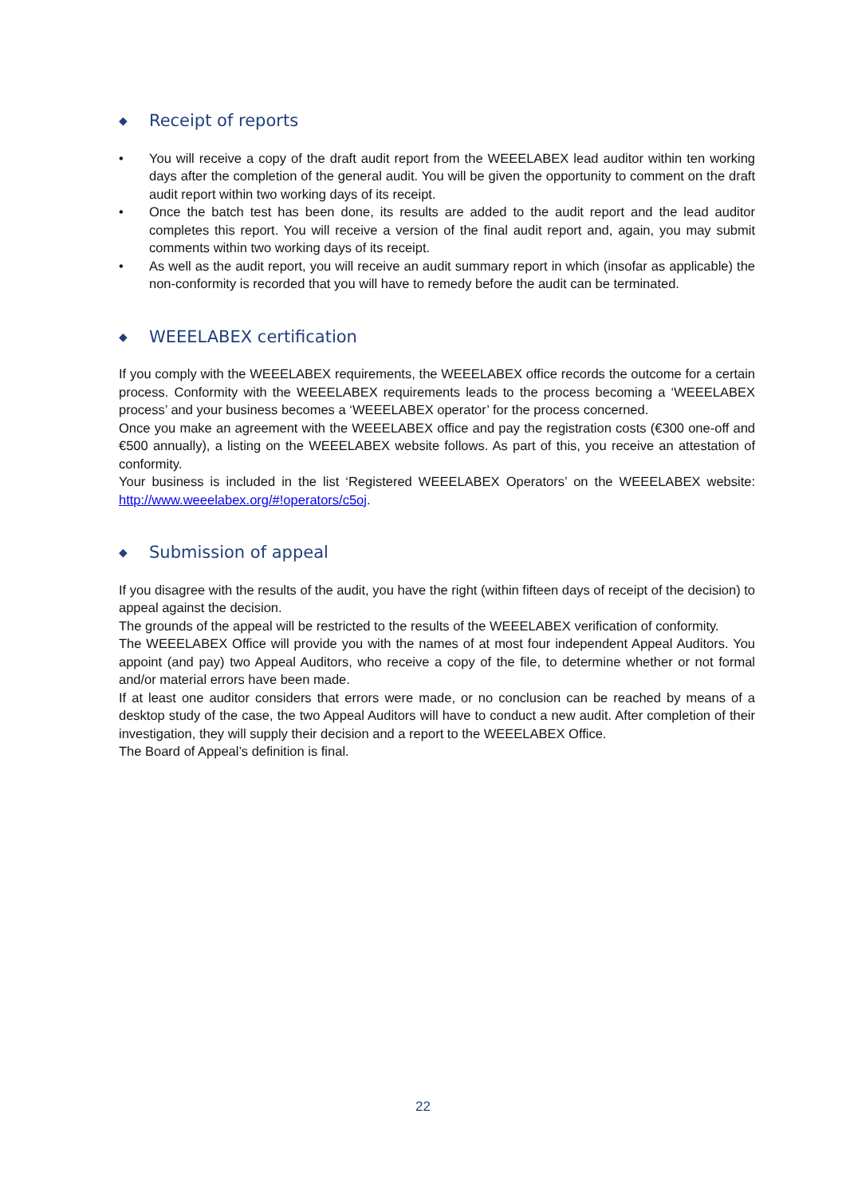◆ Receipt of reports
• You will receive a copy of the draft audit report from the WEEELABEX lead auditor within ten working days after the completion of the general audit. You will be given the opportunity to comment on the draft audit report within two working days of its receipt.
• Once the batch test has been done, its results are added to the audit report and the lead auditor completes this report. You will receive a version of the final audit report and, again, you may submit comments within two working days of its receipt.
• As well as the audit report, you will receive an audit summary report in which (insofar as applicable) the non-conformity is recorded that you will have to remedy before the audit can be terminated.
◆ WEEELABEX certification
If you comply with the WEEELABEX requirements, the WEEELABEX office records the outcome for a certain process. Conformity with the WEEELABEX requirements leads to the process becoming a ‘WEEELABEX process’ and your business becomes a ‘WEEELABEX operator’ for the process concerned.
Once you make an agreement with the WEEELABEX office and pay the registration costs (€300 one-off and €500 annually), a listing on the WEEELABEX website follows. As part of this, you receive an attestation of conformity.
Your business is included in the list ‘Registered WEEELABEX Operators’ on the WEEELABEX website: http://www.weeelabex.org/#!operators/c5oj.
◆ Submission of appeal
If you disagree with the results of the audit, you have the right (within fifteen days of receipt of the decision) to appeal against the decision.
The grounds of the appeal will be restricted to the results of the WEEELABEX verification of conformity.
The WEEELABEX Office will provide you with the names of at most four independent Appeal Auditors. You appoint (and pay) two Appeal Auditors, who receive a copy of the file, to determine whether or not formal and/or material errors have been made.
If at least one auditor considers that errors were made, or no conclusion can be reached by means of a desktop study of the case, the two Appeal Auditors will have to conduct a new audit. After completion of their investigation, they will supply their decision and a report to the WEEELABEX Office.
The Board of Appeal’s definition is final.
22